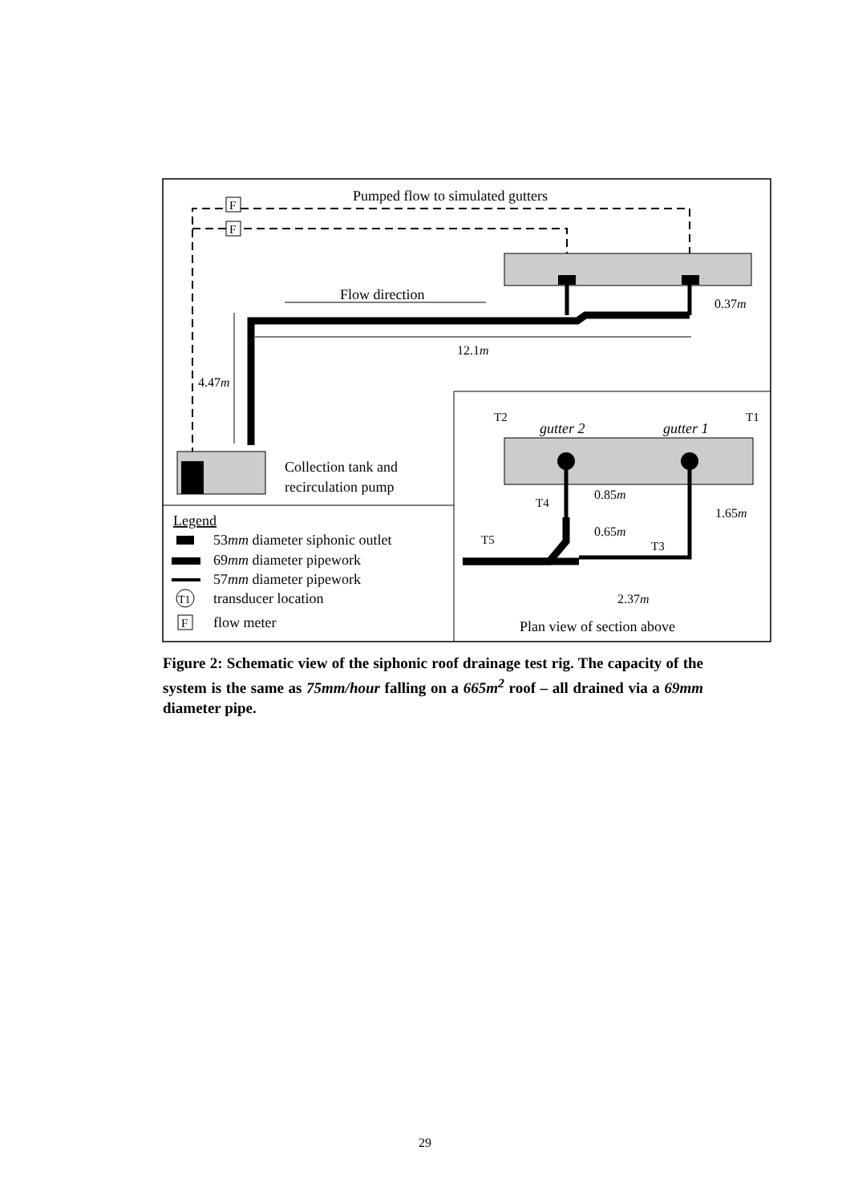F
F
Pumped flow to simulated gutters
Flow direction
0.37m
12.1m
4.47m
Collection tank and
recirculation pump
Legend
53mm diameter siphonic outlet
69mm diameter pipework
57mm diameter pipework
T1
transducer location
F
flow meter
T2
T1
gutter 2
gutter 1
T4
T5
T3
0.85m
0.65m
1.65m
2.37m
Plan view of section above
Figure 2: Schematic view of the siphonic roof drainage test rig. The capacity of the system is the same as 75mm/hour falling on a 665m<sup>2</sup> roof – all drained via a 69mm diameter pipe.
29